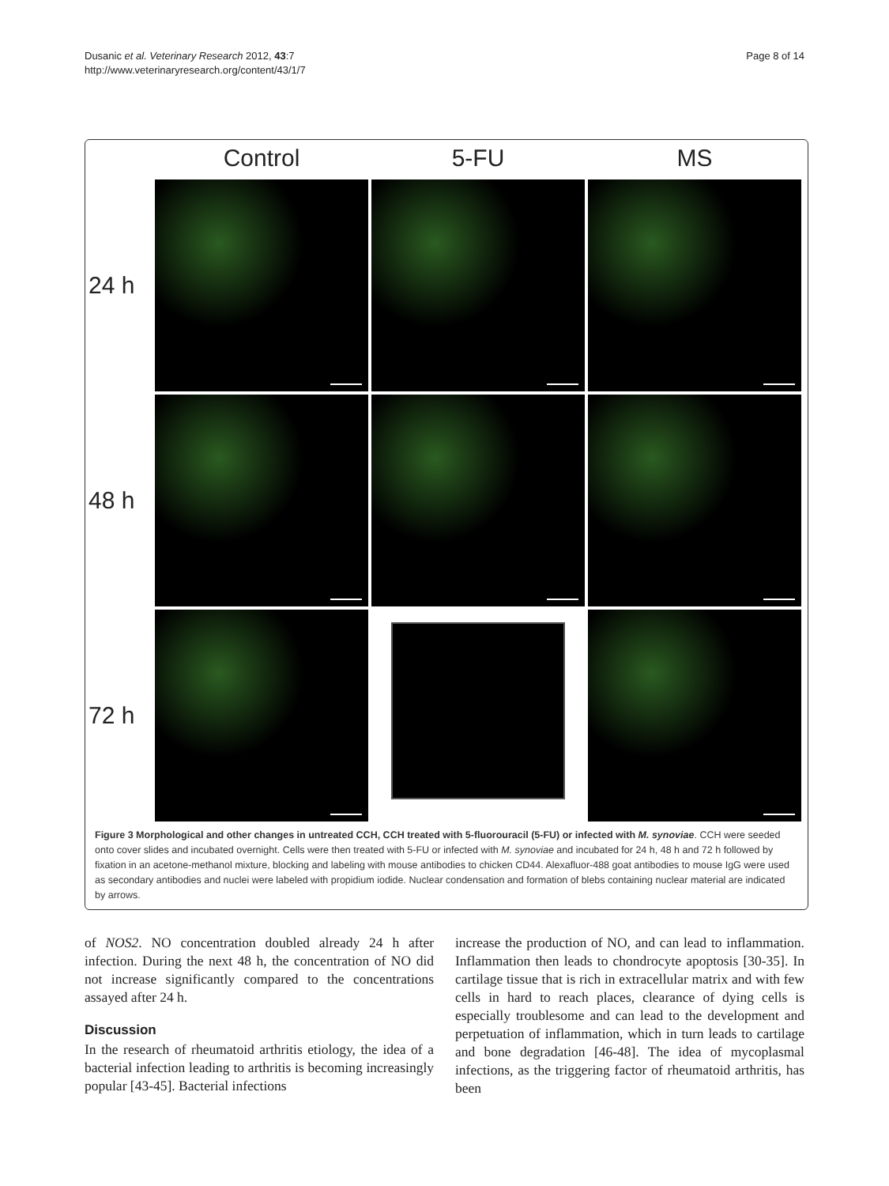Dusanic et al. Veterinary Research 2012, 43:7
http://www.veterinaryresearch.org/content/43/1/7
Page 8 of 14
Control
5-FU
MS
24 h
48 h
72 h
Figure 3 Morphological and other changes in untreated CCH, CCH treated with 5-fluorouracil (5-FU) or infected with M. synoviae. CCH were seeded onto cover slides and incubated overnight. Cells were then treated with 5-FU or infected with M. synoviae and incubated for 24 h, 48 h and 72 h followed by fixation in an acetone-methanol mixture, blocking and labeling with mouse antibodies to chicken CD44. Alexafluor-488 goat antibodies to mouse IgG were used as secondary antibodies and nuclei were labeled with propidium iodide. Nuclear condensation and formation of blebs containing nuclear material are indicated by arrows.
of NOS2. NO concentration doubled already 24 h after infection. During the next 48 h, the concentration of NO did not increase significantly compared to the concentrations assayed after 24 h.
Discussion
In the research of rheumatoid arthritis etiology, the idea of a bacterial infection leading to arthritis is becoming increasingly popular [43-45]. Bacterial infections
increase the production of NO, and can lead to inflammation. Inflammation then leads to chondrocyte apoptosis [30-35]. In cartilage tissue that is rich in extracellular matrix and with few cells in hard to reach places, clearance of dying cells is especially troublesome and can lead to the development and perpetuation of inflammation, which in turn leads to cartilage and bone degradation [46-48]. The idea of mycoplasmal infections, as the triggering factor of rheumatoid arthritis, has been